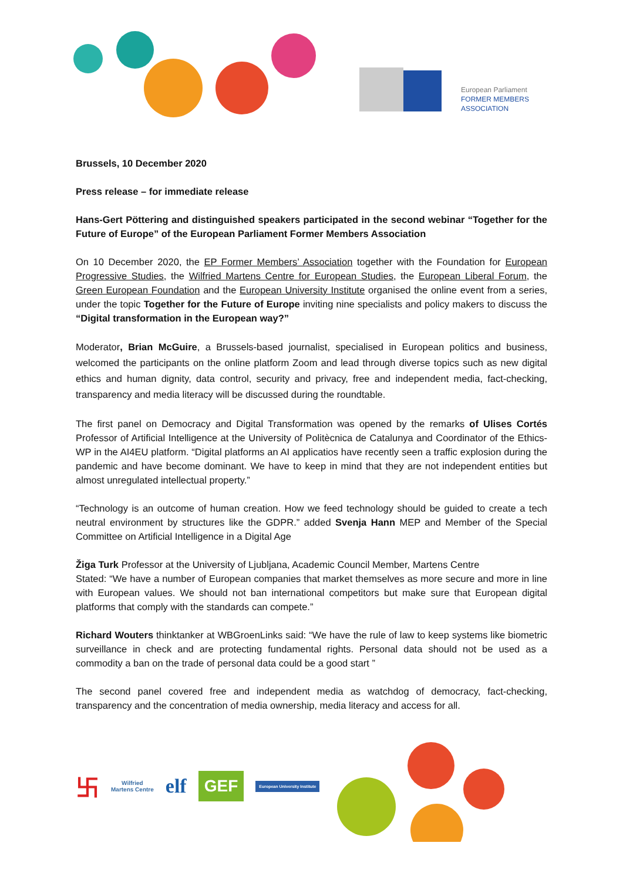European Parliament
FORMER MEMBERS
ASSOCIATION
Brussels, 10 December 2020
Press release – for immediate release
Hans-Gert Pöttering and distinguished speakers participated in the second webinar “Together for the Future of Europe” of the European Parliament Former Members Association
On 10 December 2020, the EP Former Members’ Association together with the Foundation for European Progressive Studies, the Wilfried Martens Centre for European Studies, the European Liberal Forum, the Green European Foundation and the European University Institute organised the online event from a series, under the topic Together for the Future of Europe inviting nine specialists and policy makers to discuss the “Digital transformation in the European way?”
Moderator, Brian McGuire, a Brussels-based journalist, specialised in European politics and business, welcomed the participants on the online platform Zoom and lead through diverse topics such as new digital ethics and human dignity, data control, security and privacy, free and independent media, fact-checking, transparency and media literacy will be discussed during the roundtable.
The first panel on Democracy and Digital Transformation was opened by the remarks of Ulises Cortés Professor of Artificial Intelligence at the University of Politècnica de Catalunya and Coordinator of the Ethics-WP in the AI4EU platform. “Digital platforms an AI applicatios have recently seen a traffic explosion during the pandemic and have become dominant. We have to keep in mind that they are not independent entities but almost unregulated intellectual property.”
“Technology is an outcome of human creation. How we feed technology should be guided to create a tech neutral environment by structures like the GDPR.” added Svenja Hann MEP and Member of the Special Committee on Artificial Intelligence in a Digital Age
Žiga Turk Professor at the University of Ljubljana, Academic Council Member, Martens Centre
Stated: “We have a number of European companies that market themselves as more secure and more in line with European values. We should not ban international competitors but make sure that European digital platforms that comply with the standards can compete.”
Richard Wouters thinktanker at WBGroenLinks said: “We have the rule of law to keep systems like biometric surveillance in check and are protecting fundamental rights. Personal data should not be used as a commodity a ban on the trade of personal data could be a good start ”
The second panel covered free and independent media as watchdog of democracy, fact-checking, transparency and the concentration of media ownership, media literacy and access for all.
卐
Wilfried
Martens Centre
elf
GEF
European University Institute